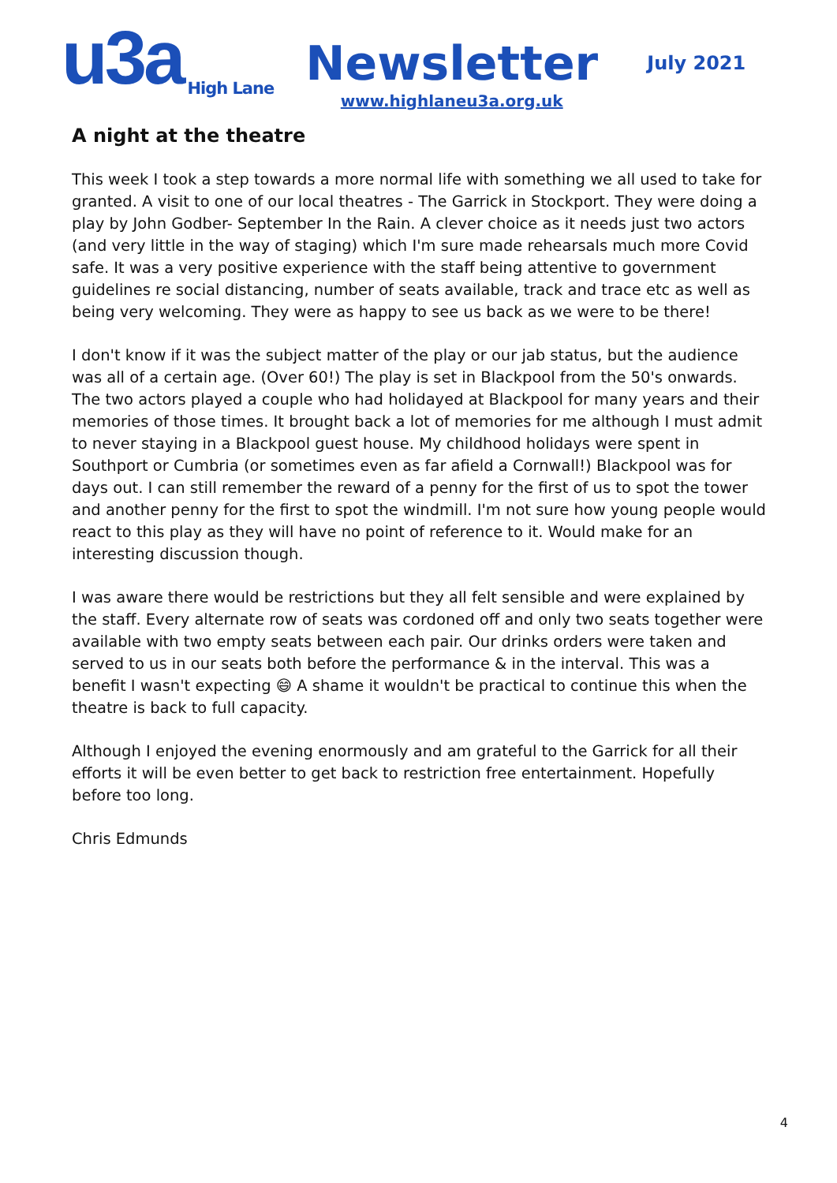u3a
High Lane
Newsletter
www.highlaneu3a.org.uk
July 2021
A night at the theatre
This week I took a step towards a more normal life with something we all used to take for granted. A visit to one of our local theatres - The Garrick in Stockport. They were doing a play by John Godber- September In the Rain. A clever choice as it needs just two actors (and very little in the way of staging) which I'm sure made rehearsals much more Covid safe. It was a very positive experience with the staff being attentive to government guidelines re social distancing, number of seats available, track and trace etc as well as being very welcoming. They were as happy to see us back as we were to be there!
I don't know if it was the subject matter of the play or our jab status, but the audience was all of a certain age. (Over 60!) The play is set in Blackpool from the 50's onwards. The two actors played a couple who had holidayed at Blackpool for many years and their memories of those times. It brought back a lot of memories for me although I must admit to never staying in a Blackpool guest house. My childhood holidays were spent in Southport or Cumbria (or sometimes even as far afield a Cornwall!) Blackpool was for days out. I can still remember the reward of a penny for the first of us to spot the tower and another penny for the first to spot the windmill. I'm not sure how young people would react to this play as they will have no point of reference to it. Would make for an interesting discussion though.
I was aware there would be restrictions but they all felt sensible and were explained by the staff. Every alternate row of seats was cordoned off and only two seats together were available with two empty seats between each pair. Our drinks orders were taken and served to us in our seats both before the performance & in the interval. This was a benefit I wasn't expecting 😄 A shame it wouldn't be practical to continue this when the theatre is back to full capacity.
Although I enjoyed the evening enormously and am grateful to the Garrick for all their efforts it will be even better to get back to restriction free entertainment. Hopefully before too long.
Chris Edmunds
4